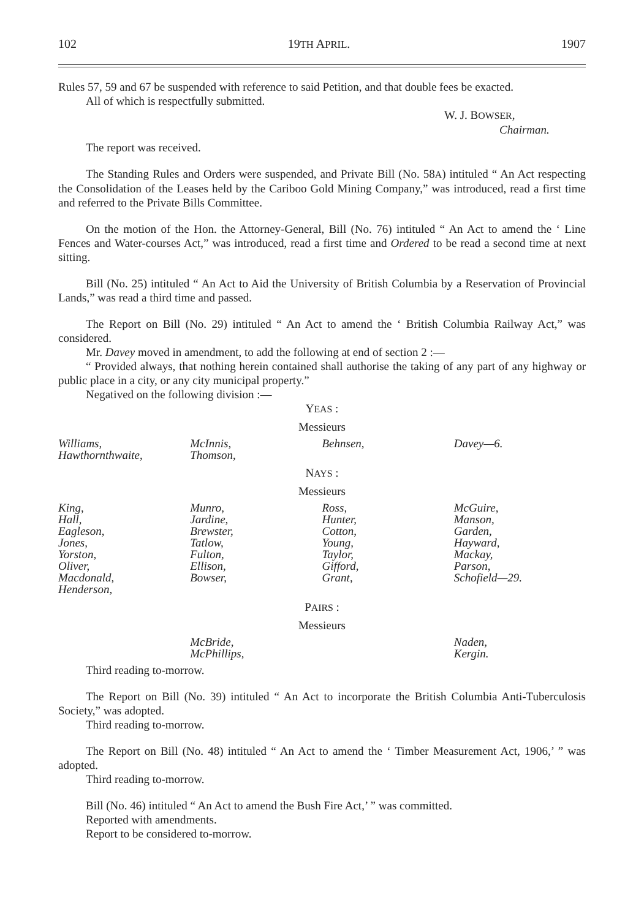102 19TH APRIL. 1907
Rules 57, 59 and 67 be suspended with reference to said Petition, and that double fees be exacted.
All of which is respectfully submitted.
W. J. BOWSER,
Chairman.
The report was received.
The Standing Rules and Orders were suspended, and Private Bill (No. 58A) intituled “ An Act respecting the Consolidation of the Leases held by the Cariboo Gold Mining Company,” was introduced, read a first time and referred to the Private Bills Committee.
On the motion of the Hon. the Attorney-General, Bill (No. 76) intituled “ An Act to amend the ‘ Line Fences and Water-courses Act,” was introduced, read a first time and Ordered to be read a second time at next sitting.
Bill (No. 25) intituled “ An Act to Aid the University of British Columbia by a Reservation of Provincial Lands,” was read a third time and passed.
The Report on Bill (No. 29) intituled “ An Act to amend the ‘ British Columbia Railway Act,” was considered.
Mr. Davey moved in amendment, to add the following at end of section 2 :—
“ Provided always, that nothing herein contained shall authorise the taking of any part of any highway or public place in a city, or any city municipal property.”
Negatived on the following division :—
YEAS :
Messieurs
| Williams, Hawthornthwaite, | McInnis, Thomson, | Behnsen, | Davey—6. |
NAYS :
Messieurs
| King, Hall, Eagleson, Jones, Yorston, Oliver, Macdonald, Henderson, | Munro, Jardine, Brewster, Tatlow, Fulton, Ellison, Bowser, | Ross, Hunter, Cotton, Young, Taylor, Gifford, Grant, | McGuire, Manson, Garden, Hayward, Mackay, Parson, Schofield—29. |
PAIRS :
Messieurs
| | McBride, McPhillips, | | Naden, Kergin. |
Third reading to-morrow.
The Report on Bill (No. 39) intituled “ An Act to incorporate the British Columbia Anti-Tuberculosis Society,” was adopted.
Third reading to-morrow.
The Report on Bill (No. 48) intituled “ An Act to amend the ‘ Timber Measurement Act, 1906,’ ” was adopted.
Third reading to-morrow.
Bill (No. 46) intituled “ An Act to amend the Bush Fire Act,’ ” was committed.
Reported with amendments.
Report to be considered to-morrow.